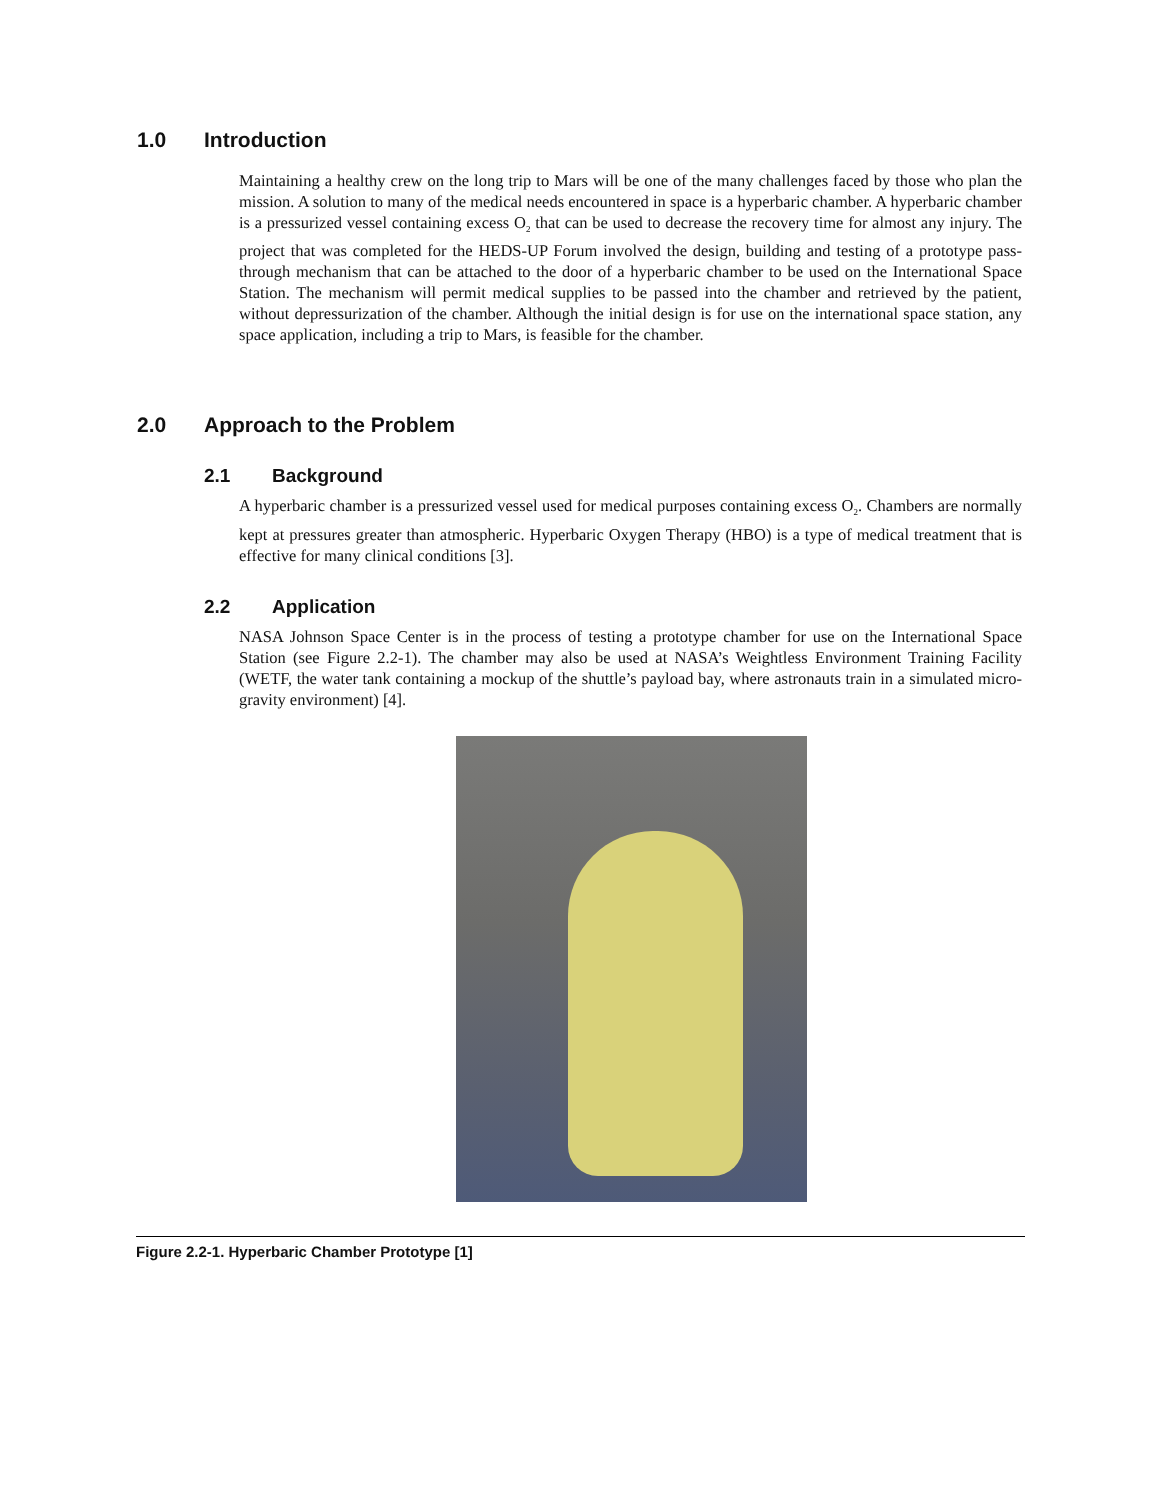1.0 Introduction
Maintaining a healthy crew on the long trip to Mars will be one of the many challenges faced by those who plan the mission. A solution to many of the medical needs encountered in space is a hyperbaric chamber. A hyperbaric chamber is a pressurized vessel containing excess O<sub>2</sub> that can be used to decrease the recovery time for almost any injury. The project that was completed for the HEDS-UP Forum involved the design, building and testing of a prototype pass-through mechanism that can be attached to the door of a hyperbaric chamber to be used on the International Space Station. The mechanism will permit medical supplies to be passed into the chamber and retrieved by the patient, without depressurization of the chamber. Although the initial design is for use on the international space station, any space application, including a trip to Mars, is feasible for the chamber.
2.0 Approach to the Problem
2.1 Background
A hyperbaric chamber is a pressurized vessel used for medical purposes containing excess O<sub>2</sub>. Chambers are normally kept at pressures greater than atmospheric. Hyperbaric Oxygen Therapy (HBO) is a type of medical treatment that is effective for many clinical conditions [3].
2.2 Application
NASA Johnson Space Center is in the process of testing a prototype chamber for use on the International Space Station (see Figure 2.2-1). The chamber may also be used at NASA’s Weightless Environment Training Facility (WETF, the water tank containing a mockup of the shuttle’s payload bay, where astronauts train in a simulated micro-gravity environment) [4].
Figure 2.2-1. Hyperbaric Chamber Prototype [1]